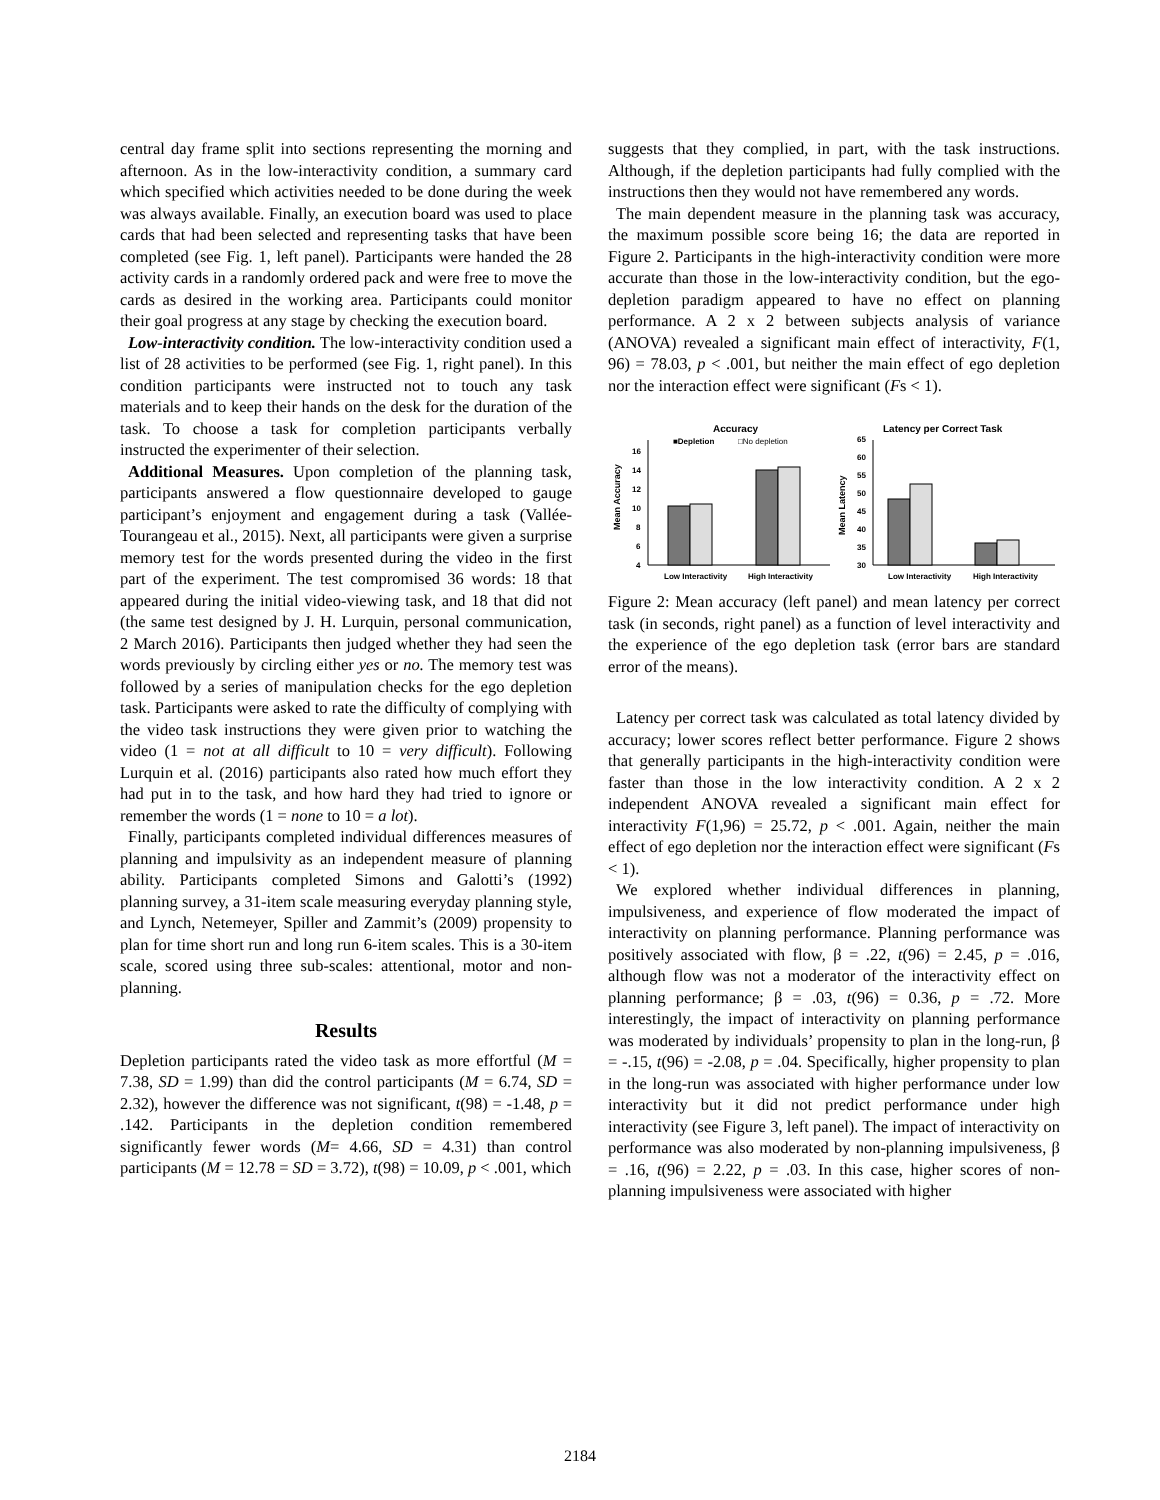central day frame split into sections representing the morning and afternoon. As in the low-interactivity condition, a summary card which specified which activities needed to be done during the week was always available. Finally, an execution board was used to place cards that had been selected and representing tasks that have been completed (see Fig. 1, left panel). Participants were handed the 28 activity cards in a randomly ordered pack and were free to move the cards as desired in the working area. Participants could monitor their goal progress at any stage by checking the execution board.
Low-interactivity condition. The low-interactivity condition used a list of 28 activities to be performed (see Fig. 1, right panel). In this condition participants were instructed not to touch any task materials and to keep their hands on the desk for the duration of the task. To choose a task for completion participants verbally instructed the experimenter of their selection.
Additional Measures. Upon completion of the planning task, participants answered a flow questionnaire developed to gauge participant’s enjoyment and engagement during a task (Vallée-Tourangeau et al., 2015). Next, all participants were given a surprise memory test for the words presented during the video in the first part of the experiment. The test compromised 36 words: 18 that appeared during the initial video-viewing task, and 18 that did not (the same test designed by J. H. Lurquin, personal communication, 2 March 2016). Participants then judged whether they had seen the words previously by circling either yes or no. The memory test was followed by a series of manipulation checks for the ego depletion task. Participants were asked to rate the difficulty of complying with the video task instructions they were given prior to watching the video (1 = not at all difficult to 10 = very difficult). Following Lurquin et al. (2016) participants also rated how much effort they had put in to the task, and how hard they had tried to ignore or remember the words (1 = none to 10 = a lot).
Finally, participants completed individual differences measures of planning and impulsivity as an independent measure of planning ability. Participants completed Simons and Galotti’s (1992) planning survey, a 31-item scale measuring everyday planning style, and Lynch, Netemeyer, Spiller and Zammit’s (2009) propensity to plan for time short run and long run 6-item scales. This is a 30-item scale, scored using three sub-scales: attentional, motor and non-planning.
Results
Depletion participants rated the video task as more effortful (M = 7.38, SD = 1.99) than did the control participants (M = 6.74, SD = 2.32), however the difference was not significant, t(98) = -1.48, p = .142. Participants in the depletion condition remembered significantly fewer words (M= 4.66, SD = 4.31) than control participants (M = 12.78 = SD = 3.72), t(98) = 10.09, p < .001, which
suggests that they complied, in part, with the task instructions. Although, if the depletion participants had fully complied with the instructions then they would not have remembered any words.
The main dependent measure in the planning task was accuracy, the maximum possible score being 16; the data are reported in Figure 2. Participants in the high-interactivity condition were more accurate than those in the low-interactivity condition, but the ego-depletion paradigm appeared to have no effect on planning performance. A 2 x 2 between subjects analysis of variance (ANOVA) revealed a significant main effect of interactivity, F(1, 96) = 78.03, p < .001, but neither the main effect of ego depletion nor the interaction effect were significant (Fs < 1).
Accuracy
■Depletion
□No depletion
Mean Accuracy
4
6
8
10
12
14
16
Low Interactivity
High Interactivity
Latency per Correct Task
Mean Latency
30
35
40
45
50
55
60
65
Low Interactivity
High Interactivity
Figure 2: Mean accuracy (left panel) and mean latency per correct task (in seconds, right panel) as a function of level interactivity and the experience of the ego depletion task (error bars are standard error of the means).
Latency per correct task was calculated as total latency divided by accuracy; lower scores reflect better performance. Figure 2 shows that generally participants in the high-interactivity condition were faster than those in the low interactivity condition. A 2 x 2 independent ANOVA revealed a significant main effect for interactivity F(1,96) = 25.72, p < .001. Again, neither the main effect of ego depletion nor the interaction effect were significant (Fs < 1).
We explored whether individual differences in planning, impulsiveness, and experience of flow moderated the impact of interactivity on planning performance. Planning performance was positively associated with flow, β = .22, t(96) = 2.45, p = .016, although flow was not a moderator of the interactivity effect on planning performance; β = .03, t(96) = 0.36, p = .72. More interestingly, the impact of interactivity on planning performance was moderated by individuals’ propensity to plan in the long-run, β = -.15, t(96) = -2.08, p = .04. Specifically, higher propensity to plan in the long-run was associated with higher performance under low interactivity but it did not predict performance under high interactivity (see Figure 3, left panel). The impact of interactivity on performance was also moderated by non-planning impulsiveness, β = .16, t(96) = 2.22, p = .03. In this case, higher scores of non-planning impulsiveness were associated with higher
2184